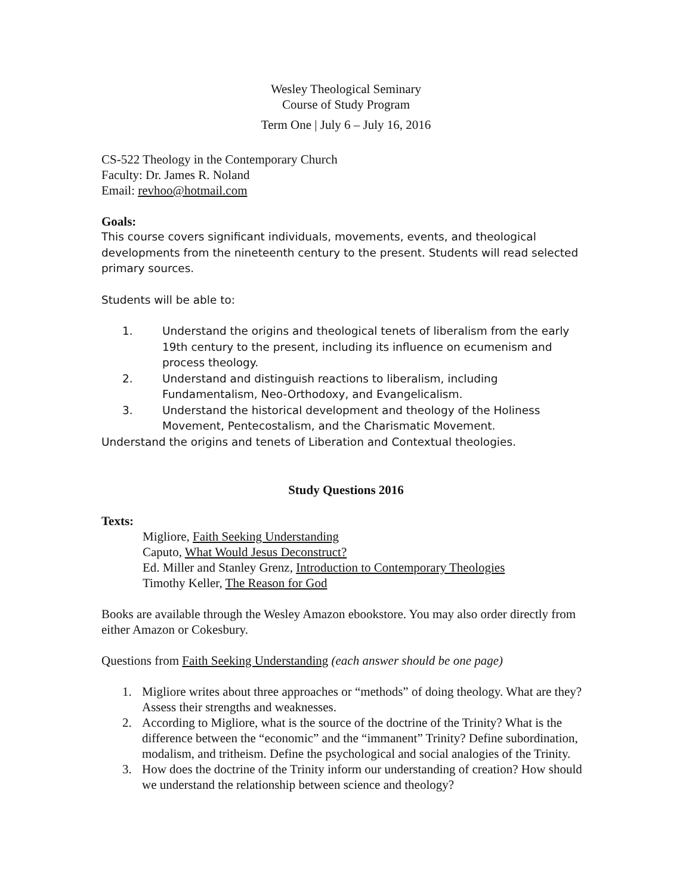Wesley Theological Seminary
Course of Study Program
Term One | July 6 – July 16, 2016
CS-522 Theology in the Contemporary Church
Faculty: Dr. James R. Noland
Email: revhoo@hotmail.com
Goals:
This course covers significant individuals, movements, events, and theological developments from the nineteenth century to the present. Students will read selected primary sources.
Students will be able to:
1. Understand the origins and theological tenets of liberalism from the early 19th century to the present, including its influence on ecumenism and process theology.
2. Understand and distinguish reactions to liberalism, including Fundamentalism, Neo-Orthodoxy, and Evangelicalism.
3. Understand the historical development and theology of the Holiness Movement, Pentecostalism, and the Charismatic Movement.
Understand the origins and tenets of Liberation and Contextual theologies.
Study Questions 2016
Texts:
Migliore, Faith Seeking Understanding
Caputo, What Would Jesus Deconstruct?
Ed. Miller and Stanley Grenz, Introduction to Contemporary Theologies
Timothy Keller, The Reason for God
Books are available through the Wesley Amazon ebookstore. You may also order directly from either Amazon or Cokesbury.
Questions from Faith Seeking Understanding (each answer should be one page)
1. Migliore writes about three approaches or “methods” of doing theology. What are they? Assess their strengths and weaknesses.
2. According to Migliore, what is the source of the doctrine of the Trinity? What is the difference between the “economic” and the “immanent” Trinity? Define subordination, modalism, and tritheism. Define the psychological and social analogies of the Trinity.
3. How does the doctrine of the Trinity inform our understanding of creation? How should we understand the relationship between science and theology?